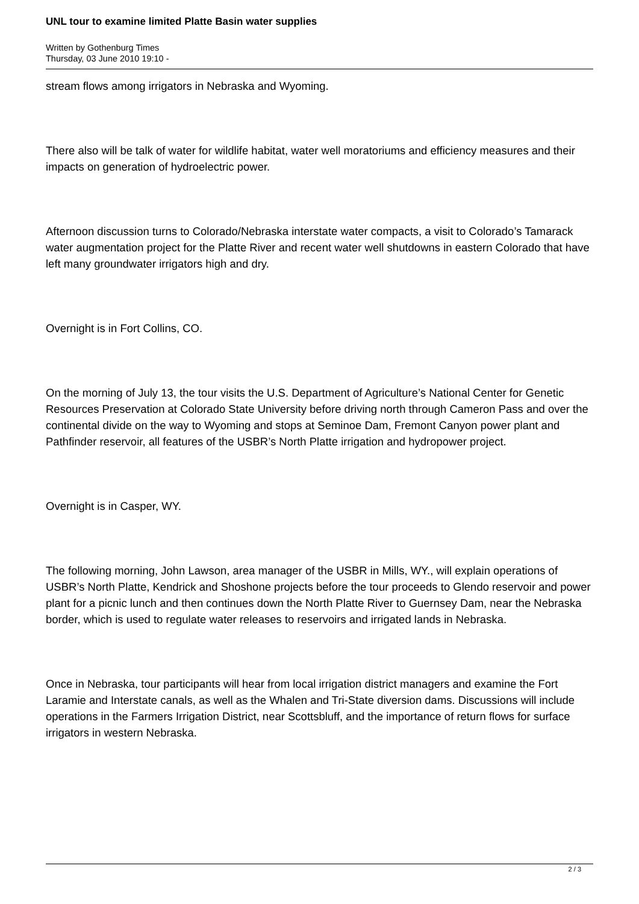UNL tour to examine limited Platte Basin water supplies
Written by Gothenburg Times
Thursday, 03 June 2010 19:10 -
stream flows among irrigators in Nebraska and Wyoming.
There also will be talk of water for wildlife habitat, water well moratoriums and efficiency measures and their impacts on generation of hydroelectric power.
Afternoon discussion turns to Colorado/Nebraska interstate water compacts, a visit to Colorado’s Tamarack water augmentation project for the Platte River and recent water well shutdowns in eastern Colorado that have left many groundwater irrigators high and dry.
Overnight is in Fort Collins, CO.
On the morning of July 13, the tour visits the U.S. Department of Agriculture’s National Center for Genetic Resources Preservation at Colorado State University before driving north through Cameron Pass and over the continental divide on the way to Wyoming and stops at Seminoe Dam, Fremont Canyon power plant and Pathfinder reservoir, all features of the USBR’s North Platte irrigation and hydropower project.
Overnight is in Casper, WY.
The following morning, John Lawson, area manager of the USBR in Mills, WY., will explain operations of USBR’s North Platte, Kendrick and Shoshone projects before the tour proceeds to Glendo reservoir and power plant for a picnic lunch and then continues down the North Platte River to Guernsey Dam, near the Nebraska border, which is used to regulate water releases to reservoirs and irrigated lands in Nebraska.
Once in Nebraska, tour participants will hear from local irrigation district managers and examine the Fort Laramie and Interstate canals, as well as the Whalen and Tri-State diversion dams. Discussions will include operations in the Farmers Irrigation District, near Scottsbluff, and the importance of return flows for surface irrigators in western Nebraska.
2 / 3